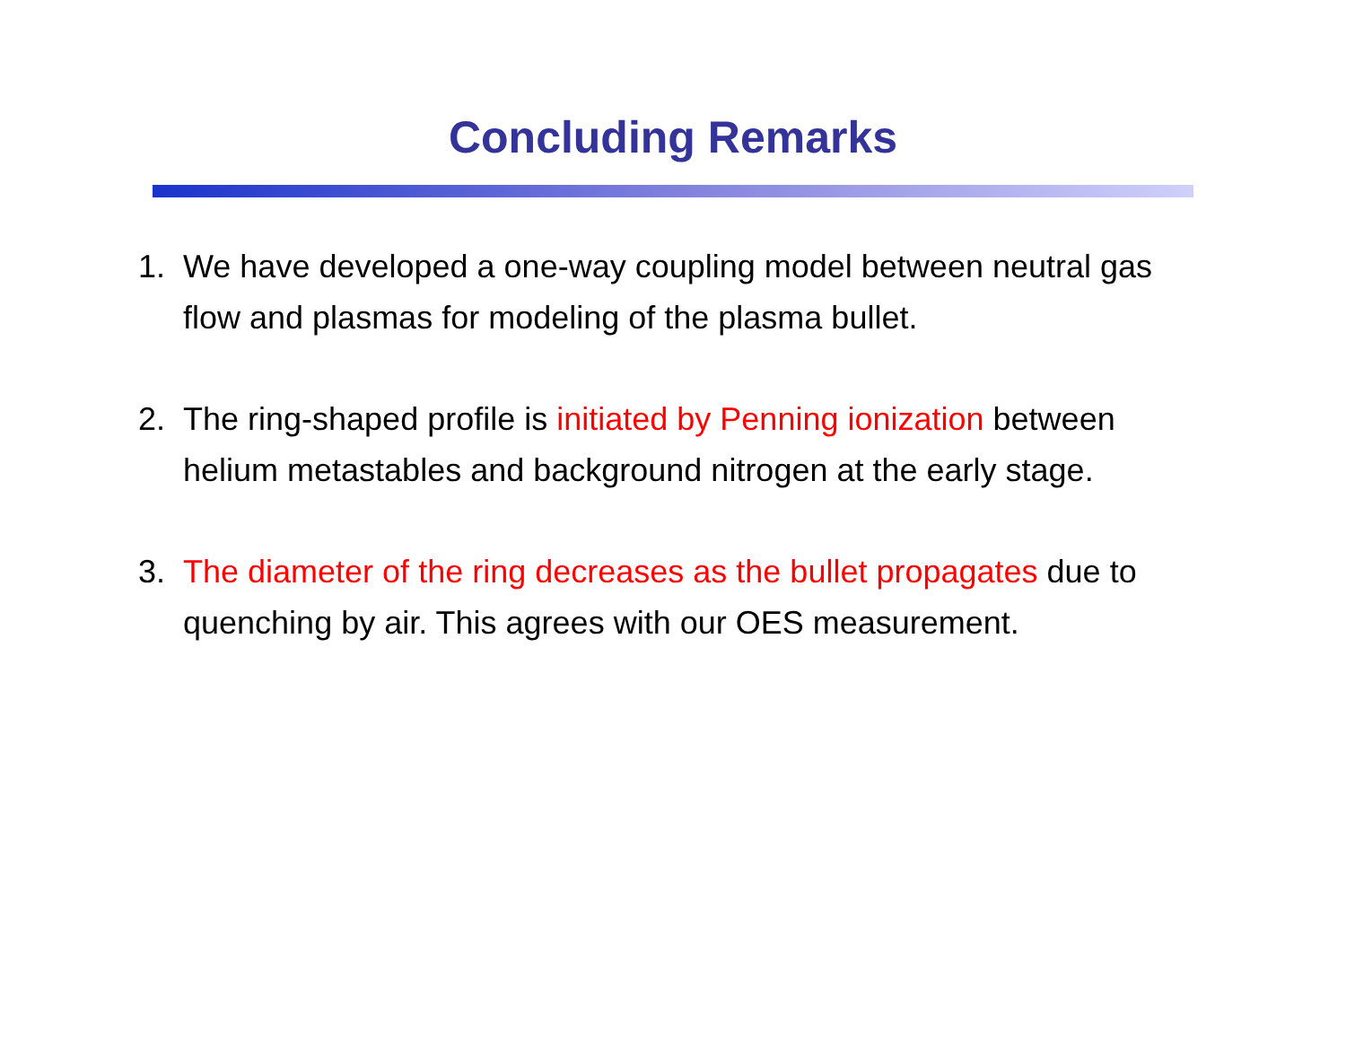Concluding Remarks
1. We have developed a one-way coupling model between neutral gas flow and plasmas for modeling of the plasma bullet.
2. The ring-shaped profile is initiated by Penning ionization between helium metastables and background nitrogen at the early stage.
3. The diameter of the ring decreases as the bullet propagates due to quenching by air. This agrees with our OES measurement.